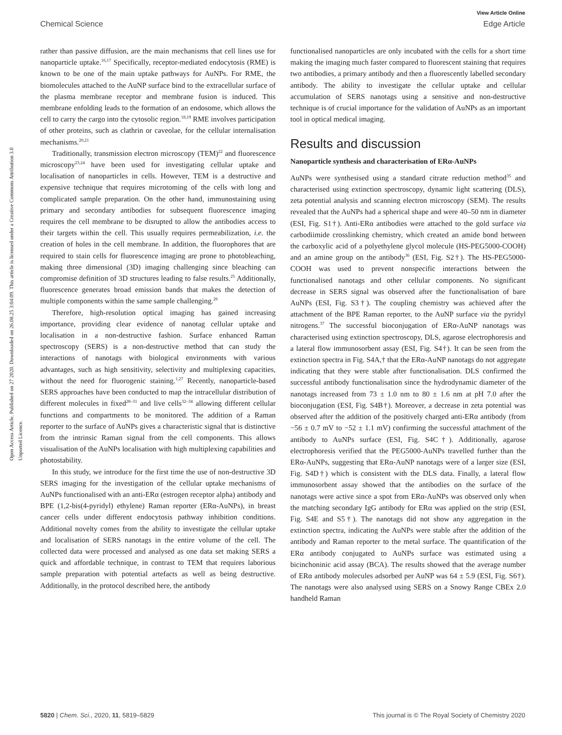View Article Online
Chemical Science Edge Article
Open Access Article. Published on 27 2020. Downloaded on 26.08.25 3:04:09. This article is licensed under a Creative Commons Attribution 3.0 Unported Licence.
rather than passive diffusion, are the main mechanisms that cell lines use for nanoparticle uptake.<sup>16,17</sup> Specifically, receptor-mediated endocytosis (RME) is known to be one of the main uptake pathways for AuNPs. For RME, the biomolecules attached to the AuNP surface bind to the extracellular surface of the plasma membrane receptor and membrane fusion is induced. This membrane enfolding leads to the formation of an endosome, which allows the cell to carry the cargo into the cytosolic region.<sup>18,19</sup> RME involves participation of other proteins, such as clathrin or caveolae, for the cellular internalisation mechanisms.<sup>20,21</sup>
Traditionally, transmission electron microscopy (TEM)<sup>22</sup> and fluorescence microscopy<sup>23,24</sup> have been used for investigating cellular uptake and localisation of nanoparticles in cells. However, TEM is a destructive and expensive technique that requires microtoming of the cells with long and complicated sample preparation. On the other hand, immunostaining using primary and secondary antibodies for subsequent fluorescence imaging requires the cell membrane to be disrupted to allow the antibodies access to their targets within the cell. This usually requires permeabilization, i.e. the creation of holes in the cell membrane. In addition, the fluorophores that are required to stain cells for fluorescence imaging are prone to photobleaching, making three dimensional (3D) imaging challenging since bleaching can compromise definition of 3D structures leading to false results.<sup>25</sup> Additionally, fluorescence generates broad emission bands that makes the detection of multiple components within the same sample challenging.<sup>26</sup>
Therefore, high-resolution optical imaging has gained increasing importance, providing clear evidence of nanotag cellular uptake and localisation in a non-destructive fashion. Surface enhanced Raman spectroscopy (SERS) is a non-destructive method that can study the interactions of nanotags with biological environments with various advantages, such as high sensitivity, selectivity and multiplexing capacities, without the need for fluorogenic staining.<sup>1,27</sup> Recently, nanoparticle-based SERS approaches have been conducted to map the intracellular distribution of different molecules in fixed<sup>28–31</sup> and live cells<sup>32–34</sup> allowing different cellular functions and compartments to be monitored. The addition of a Raman reporter to the surface of AuNPs gives a characteristic signal that is distinctive from the intrinsic Raman signal from the cell components. This allows visualisation of the AuNPs localisation with high multiplexing capabilities and photostability.
In this study, we introduce for the first time the use of non-destructive 3D SERS imaging for the investigation of the cellular uptake mechanisms of AuNPs functionalised with an anti-ERα (estrogen receptor alpha) antibody and BPE (1,2-bis(4-pyridyl) ethylene) Raman reporter (ERα-AuNPs), in breast cancer cells under different endocytosis pathway inhibition conditions. Additional novelty comes from the ability to investigate the cellular uptake and localisation of SERS nanotags in the entire volume of the cell. The collected data were processed and analysed as one data set making SERS a quick and affordable technique, in contrast to TEM that requires laborious sample preparation with potential artefacts as well as being destructive. Additionally, in the protocol described here, the antibody
functionalised nanoparticles are only incubated with the cells for a short time making the imaging much faster compared to fluorescent staining that requires two antibodies, a primary antibody and then a fluorescently labelled secondary antibody. The ability to investigate the cellular uptake and cellular accumulation of SERS nanotags using a sensitive and non-destructive technique is of crucial importance for the validation of AuNPs as an important tool in optical medical imaging.
Results and discussion
Nanoparticle synthesis and characterisation of ERα-AuNPs
AuNPs were synthesised using a standard citrate reduction method<sup>35</sup> and characterised using extinction spectroscopy, dynamic light scattering (DLS), zeta potential analysis and scanning electron microscopy (SEM). The results revealed that the AuNPs had a spherical shape and were 40–50 nm in diameter (ESI, Fig. S1†). Anti-ERα antibodies were attached to the gold surface via carbodiimide crosslinking chemistry, which created an amide bond between the carboxylic acid of a polyethylene glycol molecule (HS-PEG5000-COOH) and an amine group on the antibody<sup>36</sup> (ESI, Fig. S2†). The HS-PEG5000-COOH was used to prevent nonspecific interactions between the functionalised nanotags and other cellular components. No significant decrease in SERS signal was observed after the functionalisation of bare AuNPs (ESI, Fig. S3†). The coupling chemistry was achieved after the attachment of the BPE Raman reporter, to the AuNP surface via the pyridyl nitrogens.<sup>37</sup> The successful bioconjugation of ERα-AuNP nanotags was characterised using extinction spectroscopy, DLS, agarose electrophoresis and a lateral flow immunosorbent assay (ESI, Fig. S4†). It can be seen from the extinction spectra in Fig. S4A,† that the ERα-AuNP nanotags do not aggregate indicating that they were stable after functionalisation. DLS confirmed the successful antibody functionalisation since the hydrodynamic diameter of the nanotags increased from 73 ± 1.0 nm to 80 ± 1.6 nm at pH 7.0 after the bioconjugation (ESI, Fig. S4B†). Moreover, a decrease in zeta potential was observed after the addition of the positively charged anti-ERα antibody (from −56 ± 0.7 mV to −52 ± 1.1 mV) confirming the successful attachment of the antibody to AuNPs surface (ESI, Fig. S4C†). Additionally, agarose electrophoresis verified that the PEG5000-AuNPs travelled further than the ERα-AuNPs, suggesting that ERα-AuNP nanotags were of a larger size (ESI, Fig. S4D†) which is consistent with the DLS data. Finally, a lateral flow immunosorbent assay showed that the antibodies on the surface of the nanotags were active since a spot from ERα-AuNPs was observed only when the matching secondary IgG antibody for ERα was applied on the strip (ESI, Fig. S4E and S5†). The nanotags did not show any aggregation in the extinction spectra, indicating the AuNPs were stable after the addition of the antibody and Raman reporter to the metal surface. The quantification of the ERα antibody conjugated to AuNPs surface was estimated using a bicinchoninic acid assay (BCA). The results showed that the average number of ERα antibody molecules adsorbed per AuNP was 64 ± 5.9 (ESI, Fig. S6†). The nanotags were also analysed using SERS on a Snowy Range CBEx 2.0 handheld Raman
5820 | Chem. Sci., 2020, 11, 5819–5829 This journal is © The Royal Society of Chemistry 2020